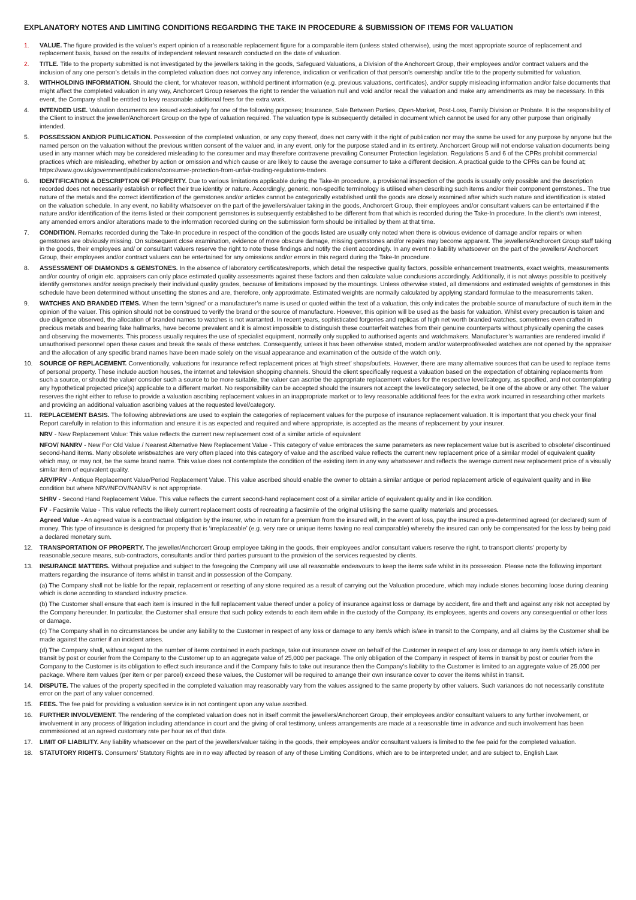EXPLANATORY NOTES AND LIMITING CONDITIONS REGARDING THE TAKE IN PROCEDURE & SUBMISSION OF ITEMS FOR VALUATION
1. VALUE. The figure provided is the valuer’s expert opinion of a reasonable replacement figure for a comparable item (unless stated otherwise), using the most appropriate source of replacement and replacement basis, based on the results of independent relevant research conducted on the date of valuation.
2. TITLE. Title to the property submitted is not investigated by the jewellers taking in the goods, Safeguard Valuations, a Division of the Anchorcert Group, their employees and/or contract valuers and the inclusion of any one person’s details in the completed valuation does not convey any inference, indication or verification of that person’s ownership and/or title to the property submitted for valuation.
3. WITHHOLDING INFORMATION. Should the client, for whatever reason, withhold pertinent information (e.g. previous valuations, certificates), and/or supply misleading information and/or false documents that might affect the completed valuation in any way, Anchorcert Group reserves the right to render the valuation null and void and/or recall the valuation and make any amendments as may be necessary. In this event, the Company shall be entitled to levy reasonable additional fees for the extra work.
4. INTENDED USE. Valuation documents are issued exclusively for one of the following purposes; Insurance, Sale Between Parties, Open-Market, Post-Loss, Family Division or Probate. It is the responsibility of the Client to instruct the jeweller/Anchorcert Group on the type of valuation required. The valuation type is subsequently detailed in document which cannot be used for any other purpose than originally intended.
5. POSSESSION AND/OR PUBLICATION. Possession of the completed valuation, or any copy thereof, does not carry with it the right of publication nor may the same be used for any purpose by anyone but the named person on the valuation without the previous written consent of the valuer and, in any event, only for the purpose stated and in its entirety. Anchorcert Group will not endorse valuation documents being used in any manner which may be considered misleading to the consumer and may therefore contravene prevailing Consumer Protection legislation. Regulations 5 and 6 of the CPRs prohibit commercial practices which are misleading, whether by action or omission and which cause or are likely to cause the average consumer to take a different decision. A practical guide to the CPRs can be found at; https://www.gov.uk/government/publications/consumer-protection-from-unfair-trading-regulations-traders.
6. IDENTIFICATION & DESCRIPTION OF PROPERTY. Due to various limitations applicable during the Take-In procedure, a provisional inspection of the goods is usually only possible and the description recorded does not necessarily establish or reflect their true identity or nature. Accordingly, generic, non-specific terminology is utilised when describing such items and/or their component gemstones.. The true nature of the metals and the correct identification of the gemstones and/or articles cannot be categorically established until the goods are closely examined after which such nature and identification is stated on the valuation schedule. In any event, no liability whatsoever on the part of the jewellers/valuer taking in the goods, Anchorcert Group, their employees and/or consultant valuers can be entertained if the nature and/or identification of the items listed or their component gemstones is subsequently established to be different from that which is recorded during the Take-In procedure. In the client’s own interest, any amended errors and/or alterations made to the information recorded during on the submission form should be initialled by them at that time.
7. CONDITION. Remarks recorded during the Take-In procedure in respect of the condition of the goods listed are usually only noted when there is obvious evidence of damage and/or repairs or when gemstones are obviously missing. On subsequent close examination, evidence of more obscure damage, missing gemstones and/or repairs may become apparent. The jewellers/Anchorcert Group staff taking in the goods, their employees and/ or consultant valuers reserve the right to note these findings and notify the client accordingly. In any event no liability whatsoever on the part of the jewellers/ Anchorcert Group, their employees and/or contract valuers can be entertained for any omissions and/or errors in this regard during the Take-In procedure.
8. ASSESSMENT OF DIAMONDS & GEMSTONES. In the absence of laboratory certificates/reports, which detail the respective quality factors, possible enhancement treatments, exact weights, measurements and/or country of origin etc. appraisers can only place estimated quality assessments against these factors and then calculate value conclusions accordingly. Additionally, it is not always possible to positively identify gemstones and/or assign precisely their individual quality grades, because of limitations imposed by the mountings. Unless otherwise stated, all dimensions and estimated weights of gemstones in this schedule have been determined without unsetting the stones and are, therefore, only approximate. Estimated weights are normally calculated by applying standard formulae to the measurements taken.
9. WATCHES AND BRANDED ITEMS. When the term ‘signed’ or a manufacturer’s name is used or quoted within the text of a valuation, this only indicates the probable source of manufacture of such item in the opinion of the valuer. This opinion should not be construed to verify the brand or the source of manufacture. However, this opinion will be used as the basis for valuation. Whilst every precaution is taken and due diligence observed, the allocation of branded names to watches is not warranted. In recent years, sophisticated forgeries and replicas of high net worth branded watches, sometimes even crafted in precious metals and bearing fake hallmarks, have become prevalent and it is almost impossible to distinguish these counterfeit watches from their genuine counterparts without physically opening the cases and observing the movements. This process usually requires the use of specialist equipment, normally only supplied to authorised agents and watchmakers. Manufacturer’s warranties are rendered invalid if unauthorised personnel open these cases and break the seals of these watches. Consequently, unless it has been otherwise stated, modern and/or waterproof/sealed watches are not opened by the appraiser and the allocation of any specific brand names have been made solely on the visual appearance and examination of the outside of the watch only.
10. SOURCE OF REPLACEMENT. Conventionally, valuations for insurance reflect replacement prices at ‘high street’ shops/outlets. However, there are many alternative sources that can be used to replace items of personal property. These include auction houses, the internet and television shopping channels. Should the client specifically request a valuation based on the expectation of obtaining replacements from such a source, or should the valuer consider such a source to be more suitable, the valuer can ascribe the appropriate replacement values for the respective level/category, as specified, and not contemplating any hypothetical projected price(s) applicable to a different market. No responsibility can be accepted should the insurers not accept the level/category selected, be it one of the above or any other. The valuer reserves the right either to refuse to provide a valuation ascribing replacement values in an inappropriate market or to levy reasonable additional fees for the extra work incurred in researching other markets and providing an additional valuation ascribing values at the requested level/category.
11. REPLACEMENT BASIS. The following abbreviations are used to explain the categories of replacement values for the purpose of insurance replacement valuation. It is important that you check your final Report carefully in relation to this information and ensure it is as expected and required and where appropriate, is accepted as the means of replacement by your insurer.
NRV - New Replacement Value: This value reflects the current new replacement cost of a similar article of equivalent
NFOV/ NANRV - New For Old Value / Nearest Alternative New Replacement Value - This category of value embraces the same parameters as new replacement value but is ascribed to obsolete/ discontinued second-hand items. Many obsolete wristwatches are very often placed into this category of value and the ascribed value reflects the current new replacement price of a similar model of equivalent quality which may, or may not, be the same brand name. This value does not contemplate the condition of the existing item in any way whatsoever and reflects the average current new replacement price of a visually similar item of equivalent quality.
ARV/PRV - Antique Replacement Value/Period Replacement Value. This value ascribed should enable the owner to obtain a similar antique or period replacement article of equivalent quality and in like condition but where NRV/NFOV/NANRV is not appropriate.
SHRV - Second Hand Replacement Value. This value reflects the current second-hand replacement cost of a similar article of equivalent quality and in like condition.
FV - Facsimile Value - This value reflects the likely current replacement costs of recreating a facsimile of the original utilising the same quality materials and processes.
Agreed Value - An agreed value is a contractual obligation by the insurer, who in return for a premium from the insured will, in the event of loss, pay the insured a pre-determined agreed (or declared) sum of money. This type of insurance is designed for property that is ‘irreplaceable’ (e.g. very rare or unique items having no real comparable) whereby the insured can only be compensated for the loss by being paid a declared monetary sum.
12. TRANSPORTATION OF PROPERTY. The jeweller/Anchorcert Group employee taking in the goods, their employees and/or consultant valuers reserve the right, to transport clients’ property by reasonable,secure means, sub-contractors, consultants and/or third parties pursuant to the provision of the services requested by clients.
13. INSURANCE MATTERS. Without prejudice and subject to the foregoing the Company will use all reasonable endeavours to keep the items safe whilst in its possession. Please note the following important matters regarding the insurance of items whilst in transit and in possession of the Company.
(a) The Company shall not be liable for the repair, replacement or resetting of any stone required as a result of carrying out the Valuation procedure, which may include stones becoming loose during cleaning which is done according to standard industry practice.
(b) The Customer shall ensure that each item is insured in the full replacement value thereof under a policy of insurance against loss or damage by accident, fire and theft and against any risk not accepted by the Company hereunder. In particular, the Customer shall ensure that such policy extends to each item while in the custody of the Company, its employees, agents and covers any consequential or other loss or damage.
(c) The Company shall in no circumstances be under any liability to the Customer in respect of any loss or damage to any item/s which is/are in transit to the Company, and all claims by the Customer shall be made against the carrier if an incident arises.
(d) The Company shall, without regard to the number of items contained in each package, take out insurance cover on behalf of the Customer in respect of any loss or damage to any item/s which is/are in transit by post or courier from the Company to the Customer up to an aggregate value of 25,000 per package. The only obligation of the Company in respect of items in transit by post or courier from the Company to the Customer is its obligation to effect such insurance and if the Company fails to take out insurance then the Company’s liability to the Customer is limited to an aggregate value of 25,000 per package. Where item values (per item or per parcel) exceed these values, the Customer will be required to arrange their own insurance cover to cover the items whilst in transit.
14. DISPUTE. The values of the property specified in the completed valuation may reasonably vary from the values assigned to the same property by other valuers. Such variances do not necessarily constitute error on the part of any valuer concerned.
15. FEES. The fee paid for providing a valuation service is in not contingent upon any value ascribed.
16. FURTHER INVOLVEMENT. The rendering of the completed valuation does not in itself commit the jewellers/Anchorcert Group, their employees and/or consultant valuers to any further involvement, or involvement in any process of litigation including attendance in court and the giving of oral testimony, unless arrangements are made at a reasonable time in advance and such involvement has been commissioned at an agreed customary rate per hour as of that date.
17. LIMIT OF LIABILITY. Any liability whatsoever on the part of the jewellers/valuer taking in the goods, their employees and/or consultant valuers is limited to the fee paid for the completed valuation.
18. STATUTORY RIGHTS. Consumers’ Statutory Rights are in no way affected by reason of any of these Limiting Conditions, which are to be interpreted under, and are subject to, English Law.